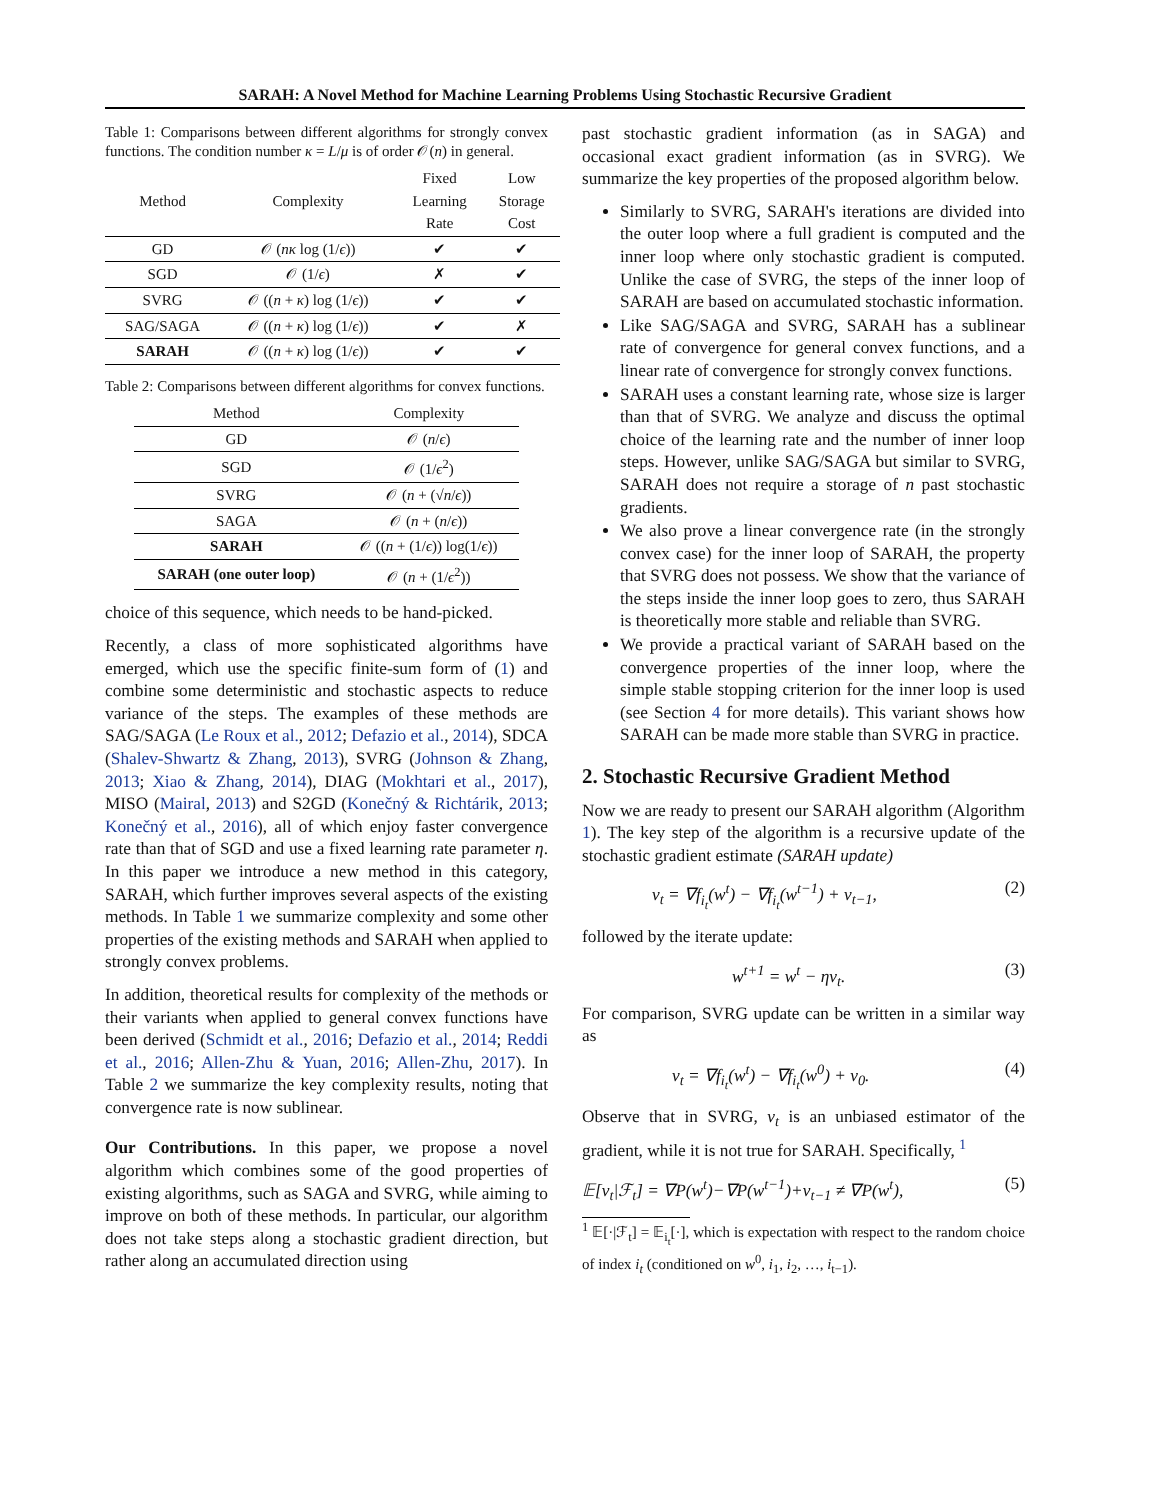SARAH: A Novel Method for Machine Learning Problems Using Stochastic Recursive Gradient
Table 1: Comparisons between different algorithms for strongly convex functions. The condition number κ = L/μ is of order 𝒪(n) in general.
| Method | Complexity | Fixed Learning Rate | Low Storage Cost |
| --- | --- | --- | --- |
| GD | 𝒪 ( nκ log (1/ ϵ )) | ✔ | ✔ |
| SGD | 𝒪 (1/ ϵ ) | ✗ | ✔ |
| SVRG | 𝒪 (( n + κ ) log (1/ ϵ )) | ✔ | ✔ |
| SAG/SAGA | 𝒪 (( n + κ ) log (1/ ϵ )) | ✔ | ✗ |
| SARAH | 𝒪 (( n + κ ) log (1/ ϵ )) | ✔ | ✔ |
Table 2: Comparisons between different algorithms for convex functions.
| Method | Complexity |
| --- | --- |
| GD | 𝒪 ( n / ϵ ) |
| SGD | 𝒪 (1/ ϵ<sup>2</sup>) |
| SVRG | 𝒪 ( n + (√ n / ϵ )) |
| SAGA | 𝒪 ( n + ( n / ϵ )) |
| SARAH | 𝒪 (( n + (1/ ϵ )) log(1/ ϵ )) |
| SARAH (one outer loop) | 𝒪 ( n + (1/ ϵ<sup>2</sup>)) |
choice of this sequence, which needs to be hand-picked.
Recently, a class of more sophisticated algorithms have emerged, which use the specific finite-sum form of (1) and combine some deterministic and stochastic aspects to reduce variance of the steps. The examples of these methods are SAG/SAGA (Le Roux et al., 2012; Defazio et al., 2014), SDCA (Shalev-Shwartz & Zhang, 2013), SVRG (Johnson & Zhang, 2013; Xiao & Zhang, 2014), DIAG (Mokhtari et al., 2017), MISO (Mairal, 2013) and S2GD (Konečný & Richtárik, 2013; Konečný et al., 2016), all of which enjoy faster convergence rate than that of SGD and use a fixed learning rate parameter η. In this paper we introduce a new method in this category, SARAH, which further improves several aspects of the existing methods. In Table 1 we summarize complexity and some other properties of the existing methods and SARAH when applied to strongly convex problems.
In addition, theoretical results for complexity of the methods or their variants when applied to general convex functions have been derived (Schmidt et al., 2016; Defazio et al., 2014; Reddi et al., 2016; Allen-Zhu & Yuan, 2016; Allen-Zhu, 2017). In Table 2 we summarize the key complexity results, noting that convergence rate is now sublinear.
Our Contributions. In this paper, we propose a novel algorithm which combines some of the good properties of existing algorithms, such as SAGA and SVRG, while aiming to improve on both of these methods. In particular, our algorithm does not take steps along a stochastic gradient direction, but rather along an accumulated direction using
past stochastic gradient information (as in SAGA) and occasional exact gradient information (as in SVRG). We summarize the key properties of the proposed algorithm below.
Similarly to SVRG, SARAH's iterations are divided into the outer loop where a full gradient is computed and the inner loop where only stochastic gradient is computed. Unlike the case of SVRG, the steps of the inner loop of SARAH are based on accumulated stochastic information.
Like SAG/SAGA and SVRG, SARAH has a sublinear rate of convergence for general convex functions, and a linear rate of convergence for strongly convex functions.
SARAH uses a constant learning rate, whose size is larger than that of SVRG. We analyze and discuss the optimal choice of the learning rate and the number of inner loop steps. However, unlike SAG/SAGA but similar to SVRG, SARAH does not require a storage of n past stochastic gradients.
We also prove a linear convergence rate (in the strongly convex case) for the inner loop of SARAH, the property that SVRG does not possess. We show that the variance of the steps inside the inner loop goes to zero, thus SARAH is theoretically more stable and reliable than SVRG.
We provide a practical variant of SARAH based on the convergence properties of the inner loop, where the simple stable stopping criterion for the inner loop is used (see Section 4 for more details). This variant shows how SARAH can be made more stable than SVRG in practice.
2. Stochastic Recursive Gradient Method
Now we are ready to present our SARAH algorithm (Algorithm 1). The key step of the algorithm is a recursive update of the stochastic gradient estimate (SARAH update)
v<sub>t</sub> = ∇f<sub>i<sub>t</sub></sub>(w<sup>t</sup>) − ∇f<sub>i<sub>t</sub></sub>(w<sup>t−1</sup>) + v<sub>t−1</sub>, (2)
followed by the iterate update:
w<sup>t+1</sup> = w<sup>t</sup> − ηv<sub>t</sub>. (3)
For comparison, SVRG update can be written in a similar way as
v<sub>t</sub> = ∇f<sub>i<sub>t</sub></sub>(w<sup>t</sup>) − ∇f<sub>i<sub>t</sub></sub>(w<sup>0</sup>) + v<sub>0</sub>. (4)
Observe that in SVRG, v<sub>t</sub> is an unbiased estimator of the gradient, while it is not true for SARAH. Specifically, <sup>1</sup>
𝔼[v<sub>t</sub>|ℱ<sub>t</sub>] = ∇P(w<sup>t</sup>)−∇P(w<sup>t−1</sup>)+v<sub>t−1</sub> ≠ ∇P(w<sup>t</sup>), (5)
<sup>1</sup> 𝔼[·|ℱ<sub>t</sub>] = 𝔼<sub>i<sub>t</sub></sub>[·], which is expectation with respect to the random choice of index i<sub>t</sub> (conditioned on w<sup>0</sup>, i<sub>1</sub>, i<sub>2</sub>, …, i<sub>t−1</sub>).